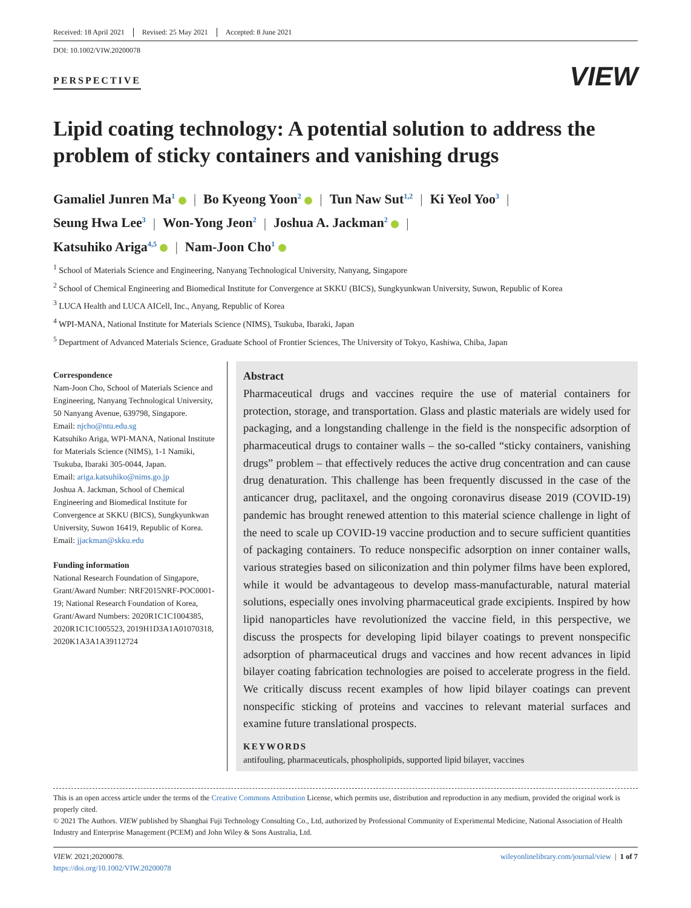Received: 18 April 2021 Revised: 25 May 2021 Accepted: 8 June 2021
DOI: 10.1002/VIW.20200078
PERSPECTIVE
VIEW
Lipid coating technology: A potential solution to address the problem of sticky containers and vanishing drugs
Gamaliel Junren Ma<sup>1</sup> | Bo Kyeong Yoon<sup>2</sup> | Tun Naw Sut<sup>1,2</sup> | Ki Yeol Yoo<sup>3</sup> |
Seung Hwa Lee<sup>3</sup> | Won-Yong Jeon<sup>2</sup> | Joshua A. Jackman<sup>2</sup> |
Katsuhiko Ariga<sup>4,5</sup> | Nam-Joon Cho<sup>1</sup>
<sup>1</sup> School of Materials Science and Engineering, Nanyang Technological University, Nanyang, Singapore
<sup>2</sup> School of Chemical Engineering and Biomedical Institute for Convergence at SKKU (BICS), Sungkyunkwan University, Suwon, Republic of Korea
<sup>3</sup> LUCA Health and LUCA AICell, Inc., Anyang, Republic of Korea
<sup>4</sup> WPI-MANA, National Institute for Materials Science (NIMS), Tsukuba, Ibaraki, Japan
<sup>5</sup> Department of Advanced Materials Science, Graduate School of Frontier Sciences, The University of Tokyo, Kashiwa, Chiba, Japan
Correspondence
Nam-Joon Cho, School of Materials Science and Engineering, Nanyang Technological University, 50 Nanyang Avenue, 639798, Singapore.
Email: njcho@ntu.edu.sg
Katsuhiko Ariga, WPI-MANA, National Institute for Materials Science (NIMS), 1-1 Namiki, Tsukuba, Ibaraki 305-0044, Japan.
Email: ariga.katsuhiko@nims.go.jp
Joshua A. Jackman, School of Chemical Engineering and Biomedical Institute for Convergence at SKKU (BICS), Sungkyunkwan University, Suwon 16419, Republic of Korea.
Email: jjackman@skku.edu
Funding information
National Research Foundation of Singapore, Grant/Award Number: NRF2015NRF-POC0001-19; National Research Foundation of Korea, Grant/Award Numbers: 2020R1C1C1004385, 2020R1C1C1005523, 2019H1D3A1A01070318, 2020K1A3A1A39112724
Abstract
Pharmaceutical drugs and vaccines require the use of material containers for protection, storage, and transportation. Glass and plastic materials are widely used for packaging, and a longstanding challenge in the field is the nonspecific adsorption of pharmaceutical drugs to container walls – the so-called “sticky containers, vanishing drugs” problem – that effectively reduces the active drug concentration and can cause drug denaturation. This challenge has been frequently discussed in the case of the anticancer drug, paclitaxel, and the ongoing coronavirus disease 2019 (COVID-19) pandemic has brought renewed attention to this material science challenge in light of the need to scale up COVID-19 vaccine production and to secure sufficient quantities of packaging containers. To reduce nonspecific adsorption on inner container walls, various strategies based on siliconization and thin polymer films have been explored, while it would be advantageous to develop mass-manufacturable, natural material solutions, especially ones involving pharmaceutical grade excipients. Inspired by how lipid nanoparticles have revolutionized the vaccine field, in this perspective, we discuss the prospects for developing lipid bilayer coatings to prevent nonspecific adsorption of pharmaceutical drugs and vaccines and how recent advances in lipid bilayer coating fabrication technologies are poised to accelerate progress in the field. We critically discuss recent examples of how lipid bilayer coatings can prevent nonspecific sticking of proteins and vaccines to relevant material surfaces and examine future translational prospects.
KEYWORDS
antifouling, pharmaceuticals, phospholipids, supported lipid bilayer, vaccines
This is an open access article under the terms of the Creative Commons Attribution License, which permits use, distribution and reproduction in any medium, provided the original work is properly cited.
© 2021 The Authors. VIEW published by Shanghai Fuji Technology Consulting Co., Ltd, authorized by Professional Community of Experimental Medicine, National Association of Health Industry and Enterprise Management (PCEM) and John Wiley & Sons Australia, Ltd.
VIEW. 2021;20200078.
https://doi.org/10.1002/VIW.20200078
wileyonlinelibrary.com/journal/view | 1 of 7